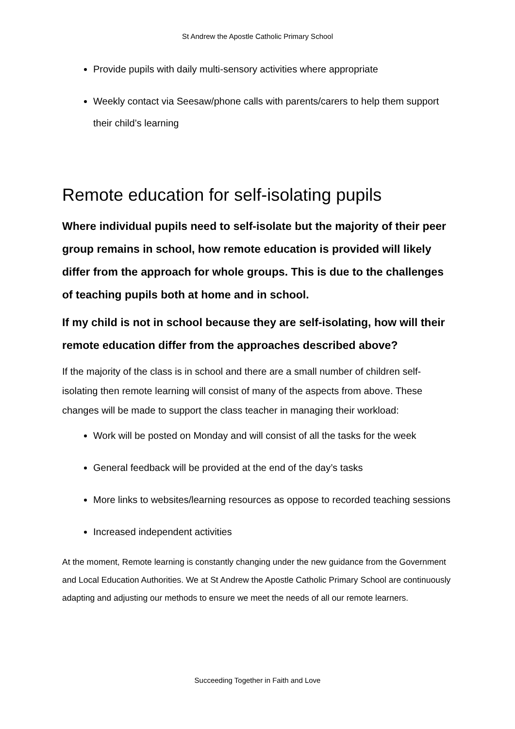St Andrew the Apostle Catholic Primary School
Provide pupils with daily multi-sensory activities where appropriate
Weekly contact via Seesaw/phone calls with parents/carers to help them support their child’s learning
Remote education for self-isolating pupils
Where individual pupils need to self-isolate but the majority of their peer group remains in school, how remote education is provided will likely differ from the approach for whole groups. This is due to the challenges of teaching pupils both at home and in school.
If my child is not in school because they are self-isolating, how will their remote education differ from the approaches described above?
If the majority of the class is in school and there are a small number of children self-isolating then remote learning will consist of many of the aspects from above. These changes will be made to support the class teacher in managing their workload:
Work will be posted on Monday and will consist of all the tasks for the week
General feedback will be provided at the end of the day’s tasks
More links to websites/learning resources as oppose to recorded teaching sessions
Increased independent activities
At the moment, Remote learning is constantly changing under the new guidance from the Government and Local Education Authorities. We at St Andrew the Apostle Catholic Primary School are continuously adapting and adjusting our methods to ensure we meet the needs of all our remote learners.
Succeeding Together in Faith and Love